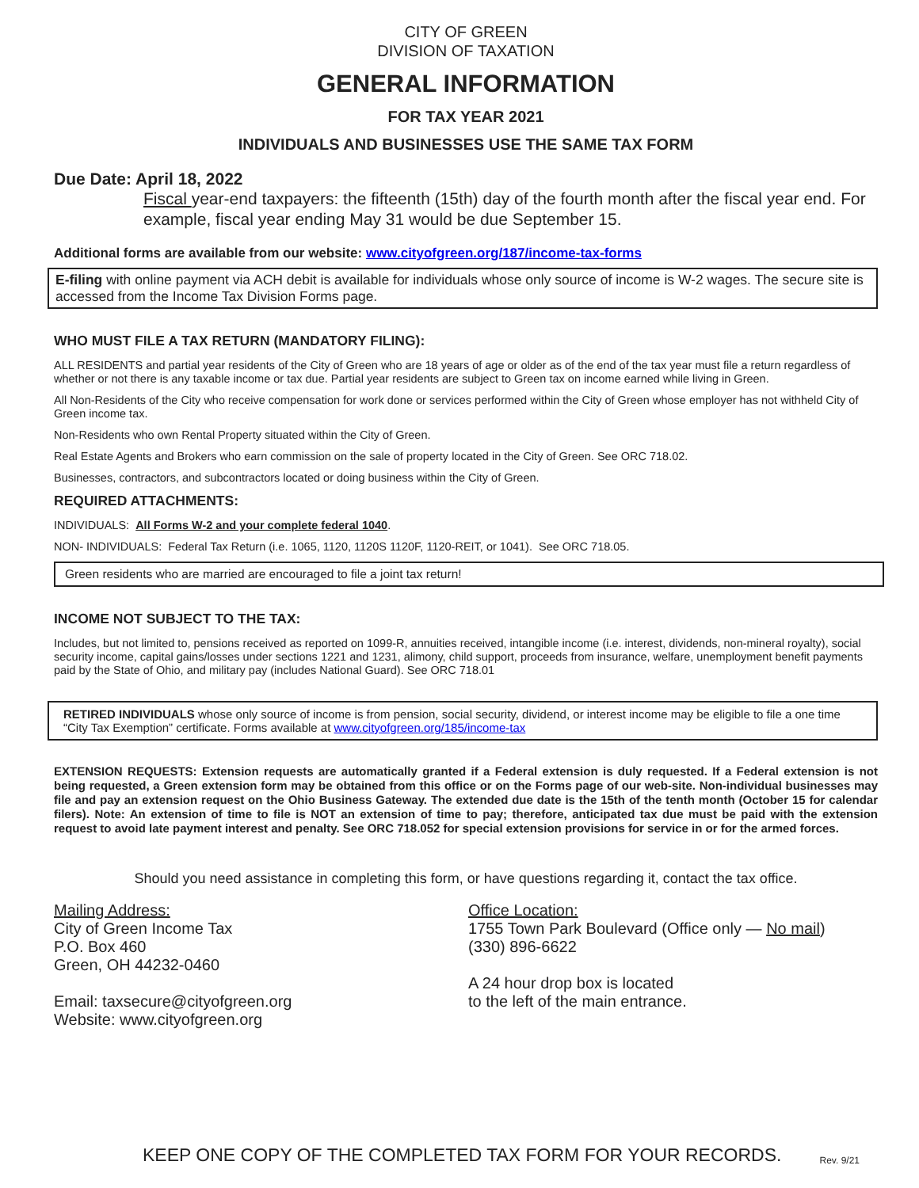CITY OF GREEN
DIVISION OF TAXATION
GENERAL INFORMATION
FOR TAX YEAR 2021
INDIVIDUALS AND BUSINESSES USE THE SAME TAX FORM
Due Date: April 18, 2022
Fiscal year-end taxpayers: the fifteenth (15th) day of the fourth month after the fiscal year end. For example, fiscal year ending May 31 would be due September 15.
Additional forms are available from our website: www.cityofgreen.org/187/income-tax-forms
E-filing with online payment via ACH debit is available for individuals whose only source of income is W-2 wages. The secure site is accessed from the Income Tax Division Forms page.
WHO MUST FILE A TAX RETURN (MANDATORY FILING):
ALL RESIDENTS and partial year residents of the City of Green who are 18 years of age or older as of the end of the tax year must file a return regardless of whether or not there is any taxable income or tax due. Partial year residents are subject to Green tax on income earned while living in Green.
All Non-Residents of the City who receive compensation for work done or services performed within the City of Green whose employer has not withheld City of Green income tax.
Non-Residents who own Rental Property situated within the City of Green.
Real Estate Agents and Brokers who earn commission on the sale of property located in the City of Green. See ORC 718.02.
Businesses, contractors, and subcontractors located or doing business within the City of Green.
REQUIRED ATTACHMENTS:
INDIVIDUALS: All Forms W-2 and your complete federal 1040.
NON- INDIVIDUALS: Federal Tax Return (i.e. 1065, 1120, 1120S 1120F, 1120-REIT, or 1041). See ORC 718.05.
Green residents who are married are encouraged to file a joint tax return!
INCOME NOT SUBJECT TO THE TAX:
Includes, but not limited to, pensions received as reported on 1099-R, annuities received, intangible income (i.e. interest, dividends, non-mineral royalty), social security income, capital gains/losses under sections 1221 and 1231, alimony, child support, proceeds from insurance, welfare, unemployment benefit payments paid by the State of Ohio, and military pay (includes National Guard). See ORC 718.01
RETIRED INDIVIDUALS whose only source of income is from pension, social security, dividend, or interest income may be eligible to file a one time “City Tax Exemption” certificate. Forms available at www.cityofgreen.org/185/income-tax
EXTENSION REQUESTS: Extension requests are automatically granted if a Federal extension is duly requested. If a Federal extension is not being requested, a Green extension form may be obtained from this office or on the Forms page of our web-site. Non-individual businesses may file and pay an extension request on the Ohio Business Gateway. The extended due date is the 15th of the tenth month (October 15 for calendar filers). Note: An extension of time to file is NOT an extension of time to pay; therefore, anticipated tax due must be paid with the extension request to avoid late payment interest and penalty. See ORC 718.052 for special extension provisions for service in or for the armed forces.
Should you need assistance in completing this form, or have questions regarding it, contact the tax office.
Mailing Address:
City of Green Income Tax
P.O. Box 460
Green, OH 44232-0460
Email: taxsecure@cityofgreen.org
Website: www.cityofgreen.org
Office Location:
1755 Town Park Boulevard (Office only — No mail)
(330) 896-6622
A 24 hour drop box is located
to the left of the main entrance.
KEEP ONE COPY OF THE COMPLETED TAX FORM FOR YOUR RECORDS. Rev. 9/21